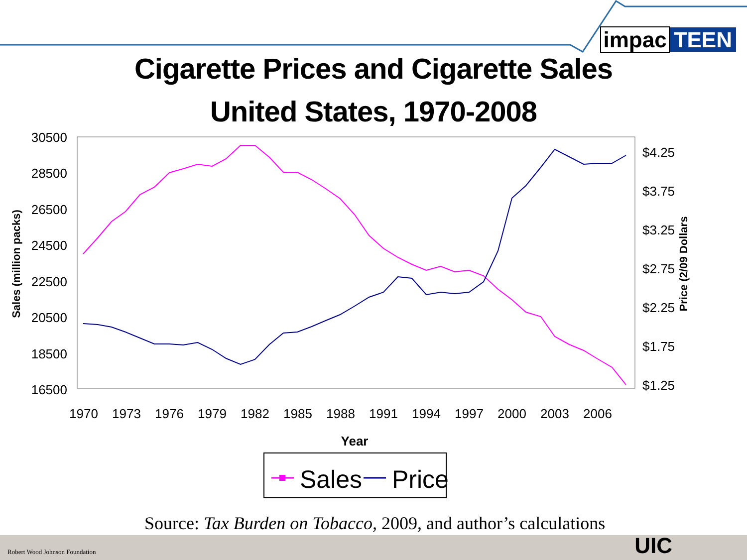impac TEEN
Cigarette Prices and Cigarette Sales
United States, 1970-2008
30500
28500
26500
24500
22500
20500
18500
16500
$4.25
$3.75
$3.25
$2.75
$2.25
$1.75
$1.25
1970
1973
1976
1979
1982
1985
1988
1991
1994
1997
2000
2003
2006
Year
Sales (million packs)
Price (2/09 Dollars
Sales
Price
Source: Tax Burden on Tobacco, 2009, and author’s calculations
Robert Wood Johnson Foundation UIC